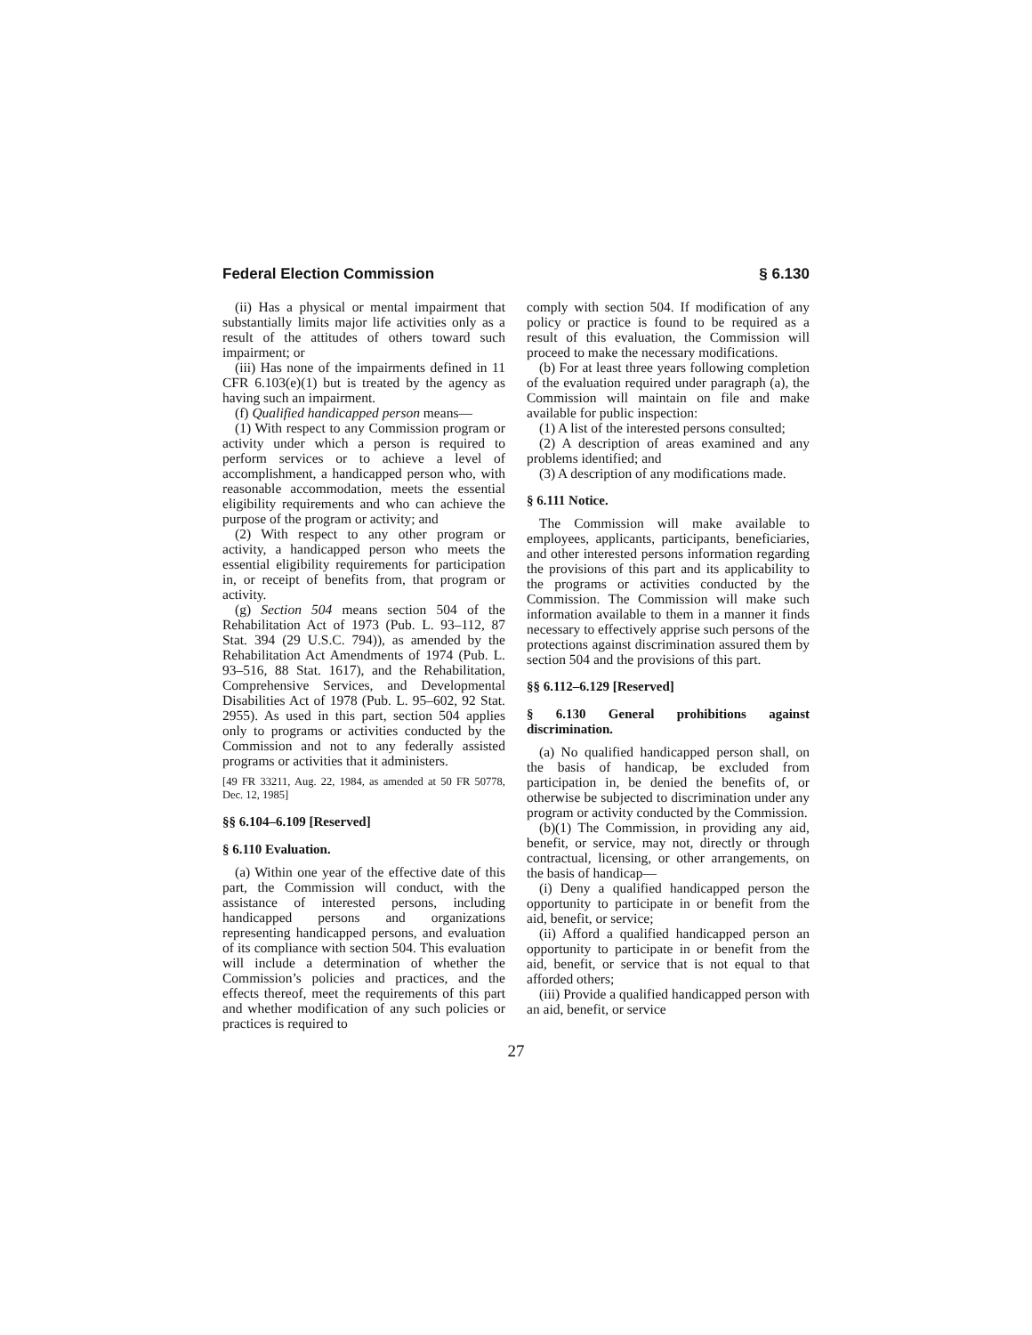Federal Election Commission § 6.130
(ii) Has a physical or mental impairment that substantially limits major life activities only as a result of the attitudes of others toward such impairment; or
(iii) Has none of the impairments defined in 11 CFR 6.103(e)(1) but is treated by the agency as having such an impairment.
(f) Qualified handicapped person means—
(1) With respect to any Commission program or activity under which a person is required to perform services or to achieve a level of accomplishment, a handicapped person who, with reasonable accommodation, meets the essential eligibility requirements and who can achieve the purpose of the program or activity; and
(2) With respect to any other program or activity, a handicapped person who meets the essential eligibility requirements for participation in, or receipt of benefits from, that program or activity.
(g) Section 504 means section 504 of the Rehabilitation Act of 1973 (Pub. L. 93–112, 87 Stat. 394 (29 U.S.C. 794)), as amended by the Rehabilitation Act Amendments of 1974 (Pub. L. 93–516, 88 Stat. 1617), and the Rehabilitation, Comprehensive Services, and Developmental Disabilities Act of 1978 (Pub. L. 95–602, 92 Stat. 2955). As used in this part, section 504 applies only to programs or activities conducted by the Commission and not to any federally assisted programs or activities that it administers.
[49 FR 33211, Aug. 22, 1984, as amended at 50 FR 50778, Dec. 12, 1985]
§§ 6.104–6.109 [Reserved]
§ 6.110 Evaluation.
(a) Within one year of the effective date of this part, the Commission will conduct, with the assistance of interested persons, including handicapped persons and organizations representing handicapped persons, and evaluation of its compliance with section 504. This evaluation will include a determination of whether the Commission’s policies and practices, and the effects thereof, meet the requirements of this part and whether modification of any such policies or practices is required to
comply with section 504. If modification of any policy or practice is found to be required as a result of this evaluation, the Commission will proceed to make the necessary modifications.
(b) For at least three years following completion of the evaluation required under paragraph (a), the Commission will maintain on file and make available for public inspection:
(1) A list of the interested persons consulted;
(2) A description of areas examined and any problems identified; and
(3) A description of any modifications made.
§ 6.111 Notice.
The Commission will make available to employees, applicants, participants, beneficiaries, and other interested persons information regarding the provisions of this part and its applicability to the programs or activities conducted by the Commission. The Commission will make such information available to them in a manner it finds necessary to effectively apprise such persons of the protections against discrimination assured them by section 504 and the provisions of this part.
§§ 6.112–6.129 [Reserved]
§ 6.130 General prohibitions against discrimination.
(a) No qualified handicapped person shall, on the basis of handicap, be excluded from participation in, be denied the benefits of, or otherwise be subjected to discrimination under any program or activity conducted by the Commission.
(b)(1) The Commission, in providing any aid, benefit, or service, may not, directly or through contractual, licensing, or other arrangements, on the basis of handicap—
(i) Deny a qualified handicapped person the opportunity to participate in or benefit from the aid, benefit, or service;
(ii) Afford a qualified handicapped person an opportunity to participate in or benefit from the aid, benefit, or service that is not equal to that afforded others;
(iii) Provide a qualified handicapped person with an aid, benefit, or service
27